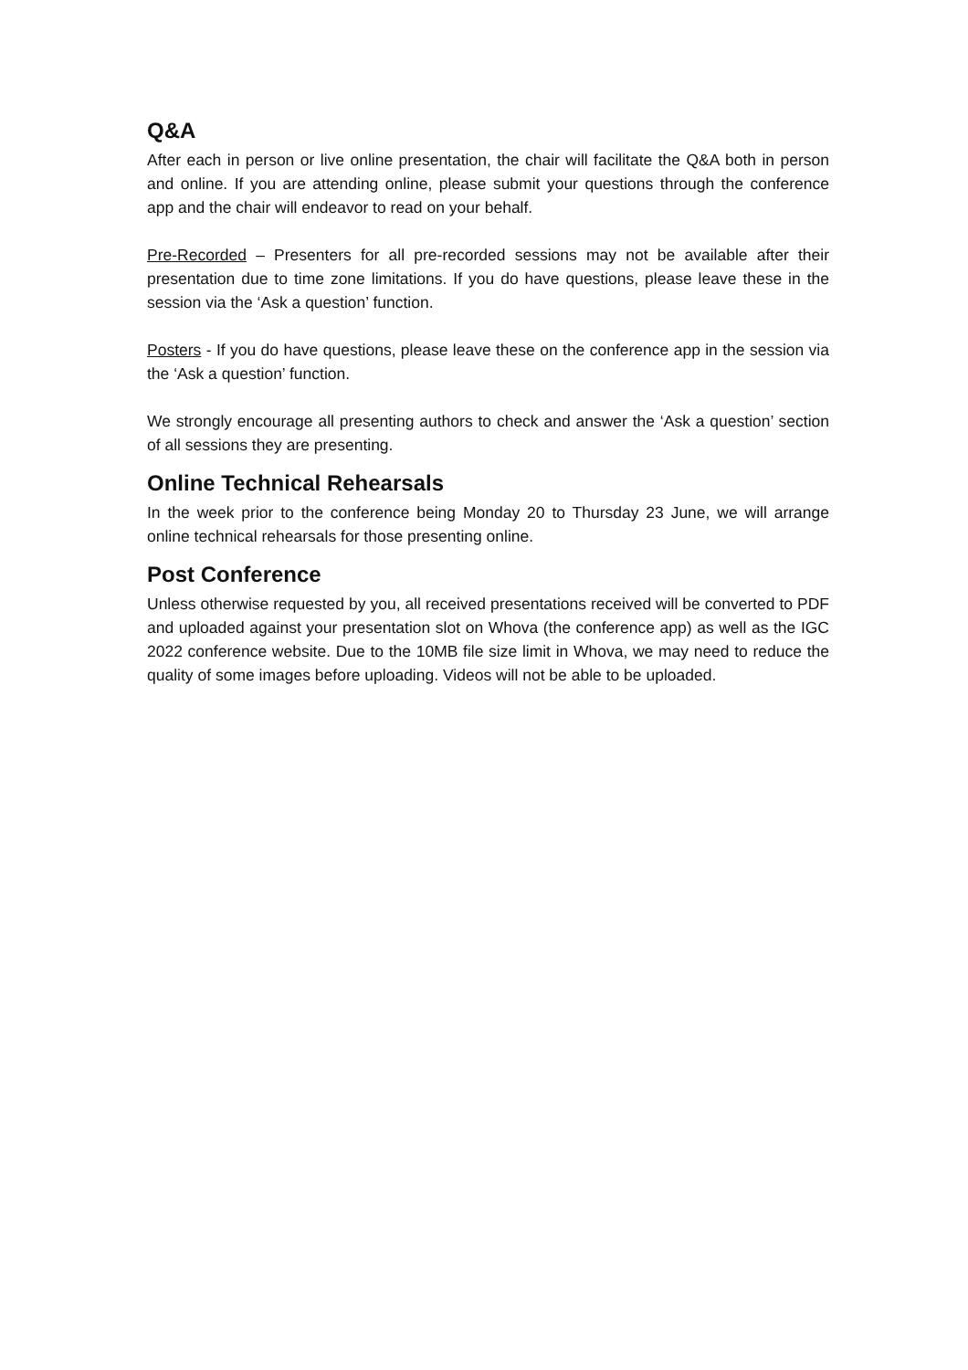Q&A
After each in person or live online presentation, the chair will facilitate the Q&A both in person and online. If you are attending online, please submit your questions through the conference app and the chair will endeavor to read on your behalf.
Pre-Recorded – Presenters for all pre-recorded sessions may not be available after their presentation due to time zone limitations. If you do have questions, please leave these in the session via the ‘Ask a question’ function.
Posters - If you do have questions, please leave these on the conference app in the session via the ‘Ask a question’ function.
We strongly encourage all presenting authors to check and answer the ‘Ask a question’ section of all sessions they are presenting.
Online Technical Rehearsals
In the week prior to the conference being Monday 20 to Thursday 23 June, we will arrange online technical rehearsals for those presenting online.
Post Conference
Unless otherwise requested by you, all received presentations received will be converted to PDF and uploaded against your presentation slot on Whova (the conference app) as well as the IGC 2022 conference website. Due to the 10MB file size limit in Whova, we may need to reduce the quality of some images before uploading. Videos will not be able to be uploaded.